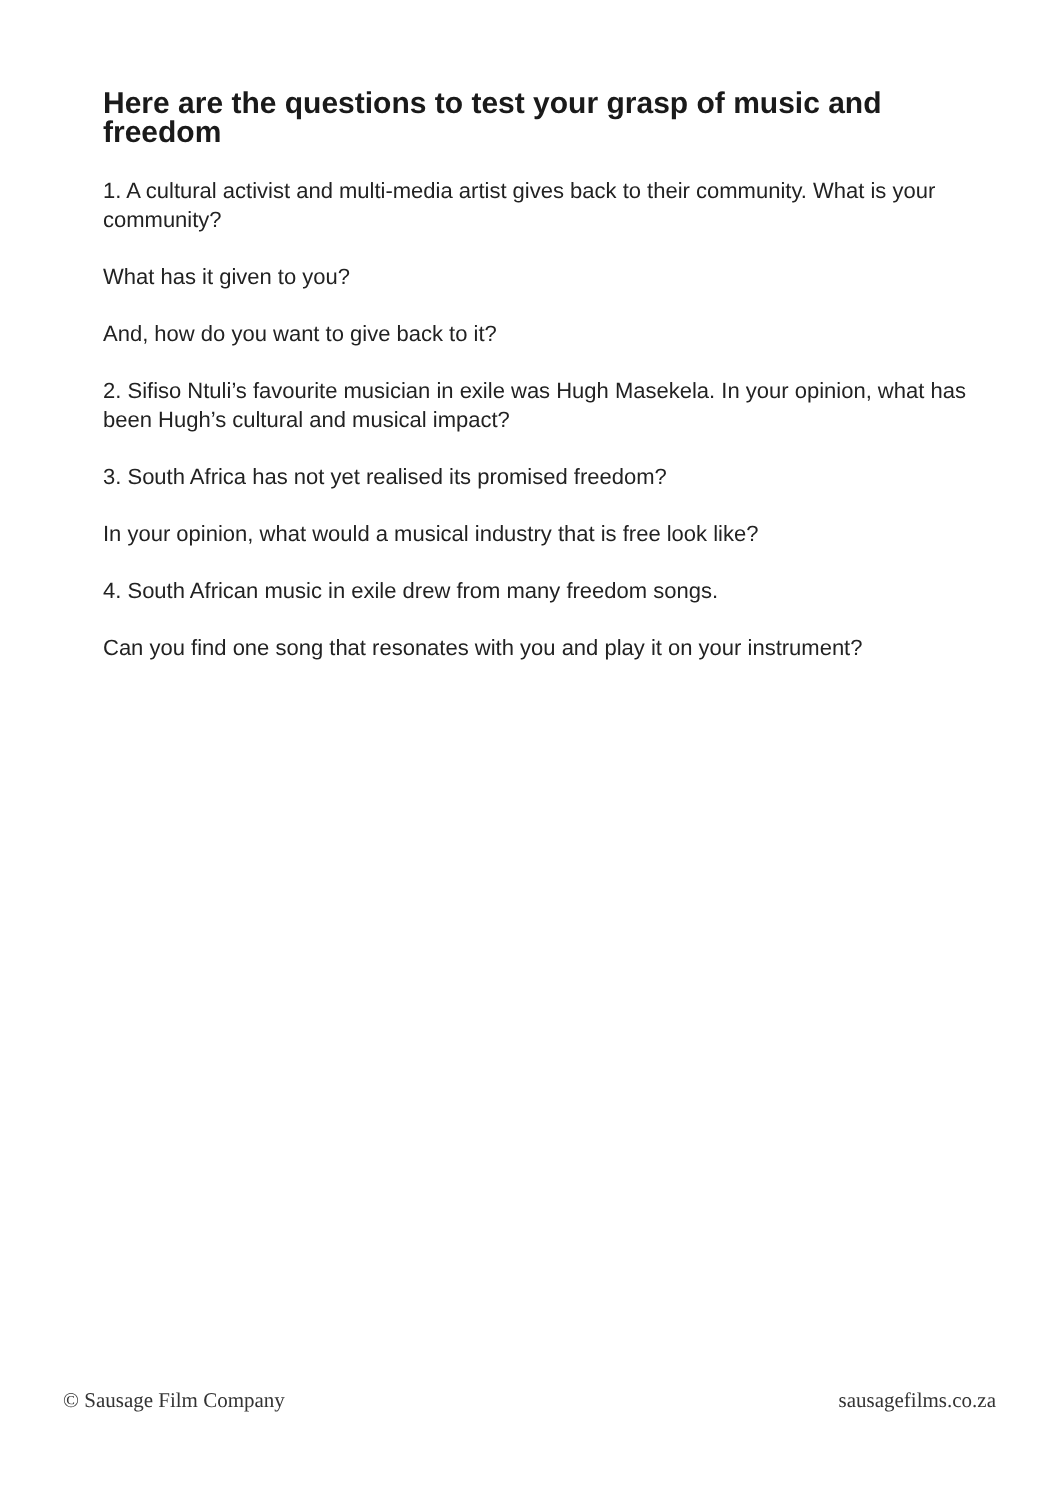Here are the questions to test your grasp of music and freedom
1. A cultural activist and multi-media artist gives back to their community. What is your community?
What has it given to you?
And, how do you want to give back to it?
2. Sifiso Ntuli’s favourite musician in exile was Hugh Masekela. In your opinion, what has been Hugh’s cultural and musical impact?
3. South Africa has not yet realised its promised freedom?
In your opinion, what would a musical industry that is free look like?
4. South African music in exile drew from many freedom songs.
Can you find one song that resonates with you and play it on your instrument?
© Sausage Film Company sausagefilms.co.za